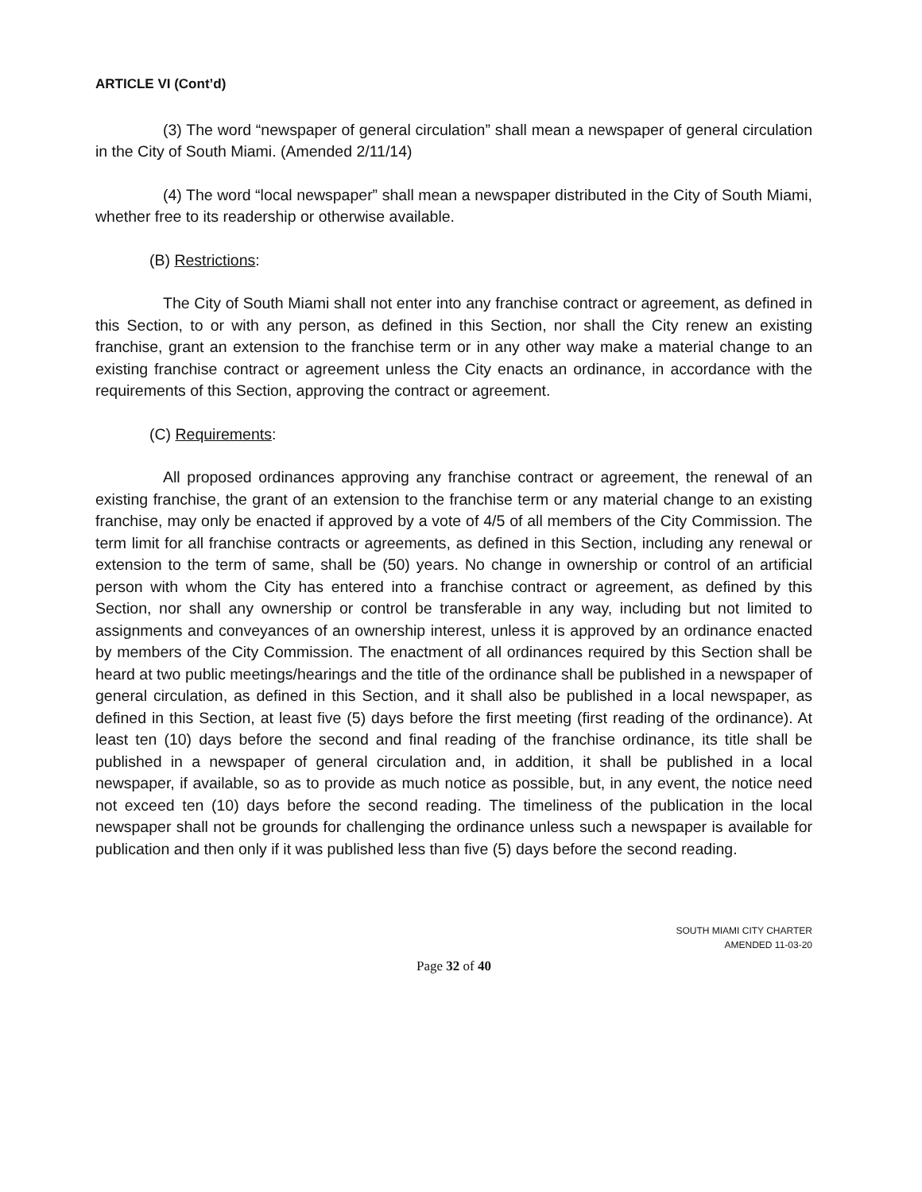ARTICLE VI (Cont’d)
(3) The word “newspaper of general circulation” shall mean a newspaper of general circulation in the City of South Miami. (Amended 2/11/14)
(4) The word “local newspaper” shall mean a newspaper distributed in the City of South Miami, whether free to its readership or otherwise available.
(B) Restrictions:
The City of South Miami shall not enter into any franchise contract or agreement, as defined in this Section, to or with any person, as defined in this Section, nor shall the City renew an existing franchise, grant an extension to the franchise term or in any other way make a material change to an existing franchise contract or agreement unless the City enacts an ordinance, in accordance with the requirements of this Section, approving the contract or agreement.
(C) Requirements:
All proposed ordinances approving any franchise contract or agreement, the renewal of an existing franchise, the grant of an extension to the franchise term or any material change to an existing franchise, may only be enacted if approved by a vote of 4/5 of all members of the City Commission. The term limit for all franchise contracts or agreements, as defined in this Section, including any renewal or extension to the term of same, shall be (50) years. No change in ownership or control of an artificial person with whom the City has entered into a franchise contract or agreement, as defined by this Section, nor shall any ownership or control be transferable in any way, including but not limited to assignments and conveyances of an ownership interest, unless it is approved by an ordinance enacted by members of the City Commission. The enactment of all ordinances required by this Section shall be heard at two public meetings/hearings and the title of the ordinance shall be published in a newspaper of general circulation, as defined in this Section, and it shall also be published in a local newspaper, as defined in this Section, at least five (5) days before the first meeting (first reading of the ordinance). At least ten (10) days before the second and final reading of the franchise ordinance, its title shall be published in a newspaper of general circulation and, in addition, it shall be published in a local newspaper, if available, so as to provide as much notice as possible, but, in any event, the notice need not exceed ten (10) days before the second reading. The timeliness of the publication in the local newspaper shall not be grounds for challenging the ordinance unless such a newspaper is available for publication and then only if it was published less than five (5) days before the second reading.
SOUTH MIAMI CITY CHARTER
AMENDED 11-03-20
Page 32 of 40